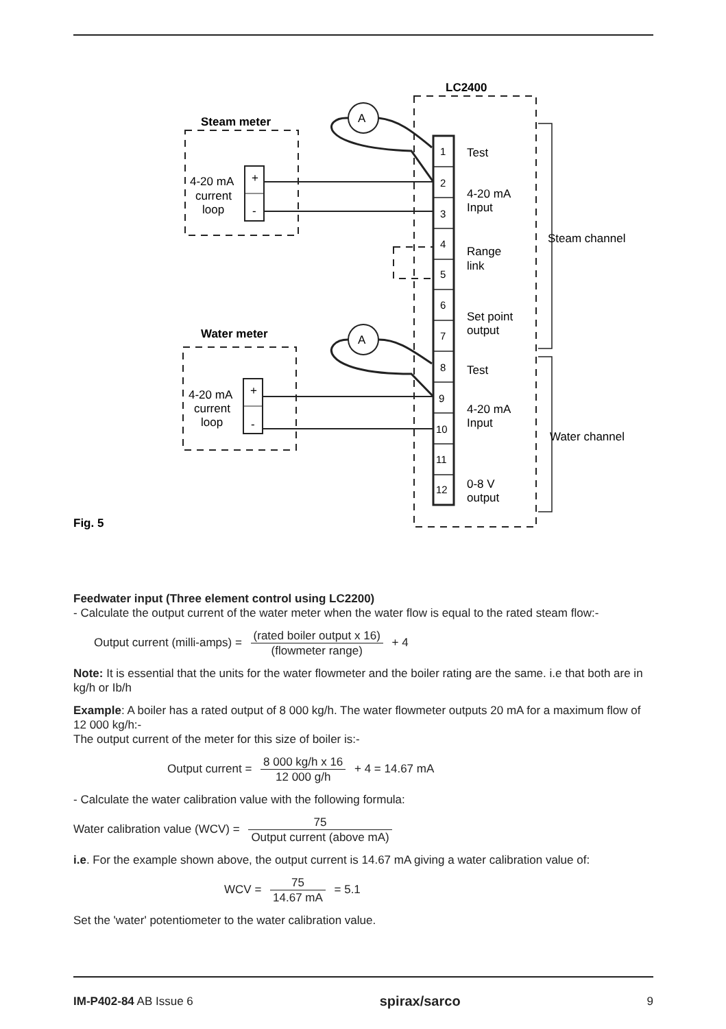LC2400
Steam meter
Water meter
A
A
4-20 mA
current
loop
4-20 mA
current
loop
+
-
+
-
1
2
3
4
5
6
7
8
9
10
11
12
Test
4-20 mA
Input
Range
link
Set point
output
Test
4-20 mA
Input
0-8 V
output
Steam channel
Water channel
Fig. 5
Feedwater input (Three element control using LC2200)
- Calculate the output current of the water meter when the water flow is equal to the rated steam flow:-
Output current (milli-amps) = (rated boiler output x 16) (flowmeter range) + 4
Note: It is essential that the units for the water flowmeter and the boiler rating are the same. i.e that both are in kg/h or Ib/h
Example: A boiler has a rated output of 8 000 kg/h. The water flowmeter outputs 20 mA for a maximum flow of 12 000 kg/h:-
The output current of the meter for this size of boiler is:-
Output current = 8 000 kg/h x 16 12 000 g/h + 4 = 14.67 mA
- Calculate the water calibration value with the following formula:
Water calibration value (WCV) = 75 Output current (above mA)
i.e. For the example shown above, the output current is 14.67 mA giving a water calibration value of:
WCV = 75 14.67 mA = 5.1
Set the 'water' potentiometer to the water calibration value.
IM-P402-84 AB Issue 6 spirax/sarco 9